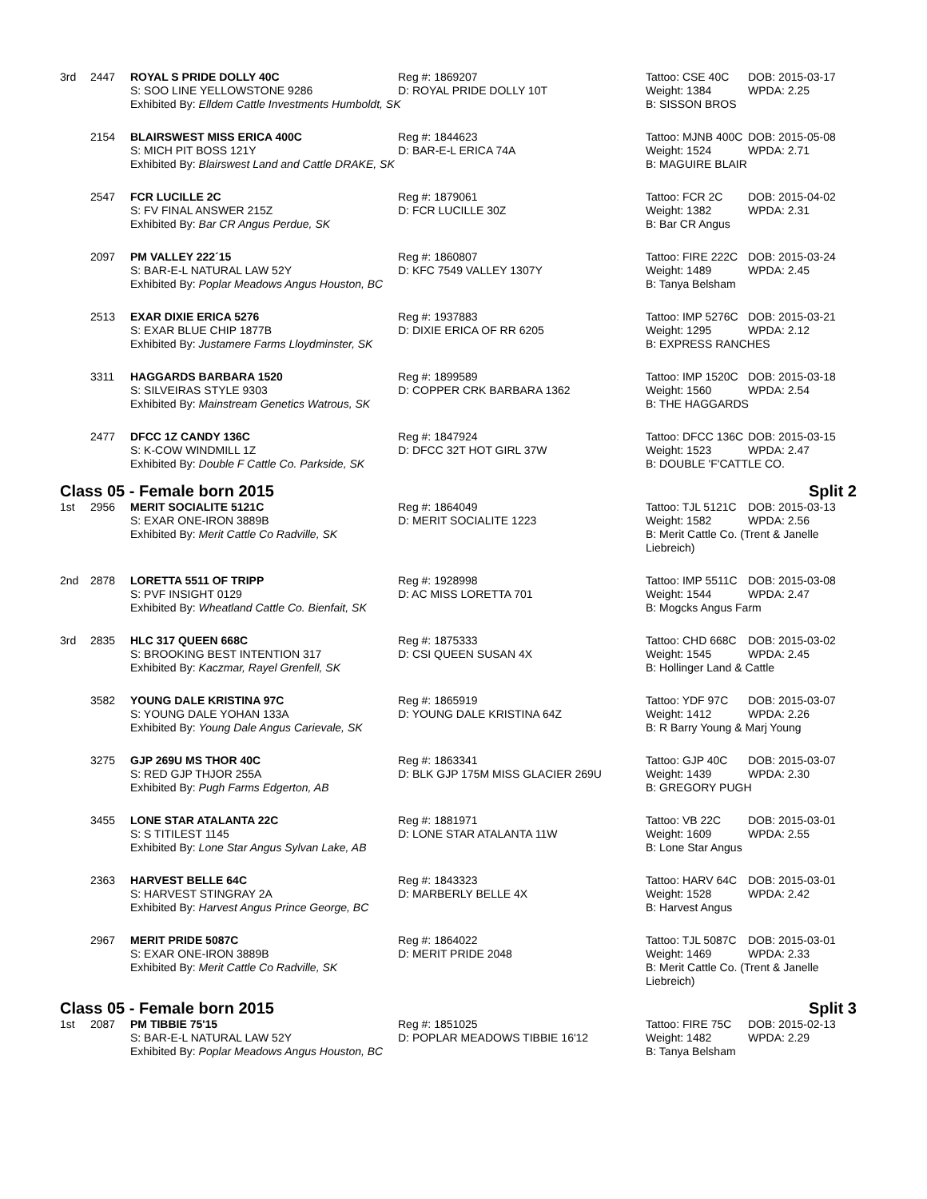| 3rd | 2447 | ROYAL S PRIDE DOLLY 40C | Reg #: 1869207 | Tattoo: CSE 40C | DOB: 2015-03-17 |
| | | S: SOO LINE YELLOWSTONE 9286 | D: ROYAL PRIDE DOLLY 10T | Weight: 1384 | WPDA: 2.25 |
| | | Exhibited By: Elldem Cattle Investments Humboldt, SK | | B: SISSON BROS | |
| | 2154 | BLAIRSWEST MISS ERICA 400C | Reg #: 1844623 | Tattoo: MJNB 400C | DOB: 2015-05-08 |
| | | S: MICH PIT BOSS 121Y | D: BAR-E-L ERICA 74A | Weight: 1524 | WPDA: 2.71 |
| | | Exhibited By: Blairswest Land and Cattle DRAKE, SK | | B: MAGUIRE BLAIR | |
| | 2547 | FCR LUCILLE 2C | Reg #: 1879061 | Tattoo: FCR 2C | DOB: 2015-04-02 |
| | | S: FV FINAL ANSWER 215Z | D: FCR LUCILLE 30Z | Weight: 1382 | WPDA: 2.31 |
| | | Exhibited By: Bar CR Angus Perdue, SK | | B: Bar CR Angus | |
| | 2097 | PM VALLEY 222´15 | Reg #: 1860807 | Tattoo: FIRE 222C | DOB: 2015-03-24 |
| | | S: BAR-E-L NATURAL LAW 52Y | D: KFC 7549 VALLEY 1307Y | Weight: 1489 | WPDA: 2.45 |
| | | Exhibited By: Poplar Meadows Angus Houston, BC | | B: Tanya Belsham | |
| | 2513 | EXAR DIXIE ERICA 5276 | Reg #: 1937883 | Tattoo: IMP 5276C | DOB: 2015-03-21 |
| | | S: EXAR BLUE CHIP 1877B | D: DIXIE ERICA OF RR 6205 | Weight: 1295 | WPDA: 2.12 |
| | | Exhibited By: Justamere Farms Lloydminster, SK | | B: EXPRESS RANCHES | |
| | 3311 | HAGGARDS BARBARA 1520 | Reg #: 1899589 | Tattoo: IMP 1520C | DOB: 2015-03-18 |
| | | S: SILVEIRAS STYLE 9303 | D: COPPER CRK BARBARA 1362 | Weight: 1560 | WPDA: 2.54 |
| | | Exhibited By: Mainstream Genetics Watrous, SK | | B: THE HAGGARDS | |
| | 2477 | DFCC 1Z CANDY 136C | Reg #: 1847924 | Tattoo: DFCC 136C | DOB: 2015-03-15 |
| | | S: K-COW WINDMILL 1Z | D: DFCC 32T HOT GIRL 37W | Weight: 1523 | WPDA: 2.47 |
| | | Exhibited By: Double F Cattle Co. Parkside, SK | | B: DOUBLE 'F'CATTLE CO. | |
Class 05 - Female born 2015 Split 2
| 1st | 2956 | MERIT SOCIALITE 5121C | Reg #: 1864049 | Tattoo: TJL 5121C | DOB: 2015-03-13 |
| | | S: EXAR ONE-IRON 3889B | D: MERIT SOCIALITE 1223 | Weight: 1582 | WPDA: 2.56 |
| | | Exhibited By: Merit Cattle Co Radville, SK | | B: Merit Cattle Co. (Trent & Janelle Liebreich) | |
| 2nd | 2878 | LORETTA 5511 OF TRIPP | Reg #: 1928998 | Tattoo: IMP 5511C | DOB: 2015-03-08 |
| | | S: PVF INSIGHT 0129 | D: AC MISS LORETTA 701 | Weight: 1544 | WPDA: 2.47 |
| | | Exhibited By: Wheatland Cattle Co. Bienfait, SK | | B: Mogcks Angus Farm | |
| 3rd | 2835 | HLC 317 QUEEN 668C | Reg #: 1875333 | Tattoo: CHD 668C | DOB: 2015-03-02 |
| | | S: BROOKING BEST INTENTION 317 | D: CSI QUEEN SUSAN 4X | Weight: 1545 | WPDA: 2.45 |
| | | Exhibited By: Kaczmar, Rayel Grenfell, SK | | B: Hollinger Land & Cattle | |
| | 3582 | YOUNG DALE KRISTINA 97C | Reg #: 1865919 | Tattoo: YDF 97C | DOB: 2015-03-07 |
| | | S: YOUNG DALE YOHAN 133A | D: YOUNG DALE KRISTINA 64Z | Weight: 1412 | WPDA: 2.26 |
| | | Exhibited By: Young Dale Angus Carievale, SK | | B: R Barry Young & Marj Young | |
| | 3275 | GJP 269U MS THOR 40C | Reg #: 1863341 | Tattoo: GJP 40C | DOB: 2015-03-07 |
| | | S: RED GJP THJOR 255A | D: BLK GJP 175M MISS GLACIER 269U | Weight: 1439 | WPDA: 2.30 |
| | | Exhibited By: Pugh Farms Edgerton, AB | | B: GREGORY PUGH | |
| | 3455 | LONE STAR ATALANTA 22C | Reg #: 1881971 | Tattoo: VB 22C | DOB: 2015-03-01 |
| | | S: S TITILEST 1145 | D: LONE STAR ATALANTA 11W | Weight: 1609 | WPDA: 2.55 |
| | | Exhibited By: Lone Star Angus Sylvan Lake, AB | | B: Lone Star Angus | |
| | 2363 | HARVEST BELLE 64C | Reg #: 1843323 | Tattoo: HARV 64C | DOB: 2015-03-01 |
| | | S: HARVEST STINGRAY 2A | D: MARBERLY BELLE 4X | Weight: 1528 | WPDA: 2.42 |
| | | Exhibited By: Harvest Angus Prince George, BC | | B: Harvest Angus | |
| | 2967 | MERIT PRIDE 5087C | Reg #: 1864022 | Tattoo: TJL 5087C | DOB: 2015-03-01 |
| | | S: EXAR ONE-IRON 3889B | D: MERIT PRIDE 2048 | Weight: 1469 | WPDA: 2.33 |
| | | Exhibited By: Merit Cattle Co Radville, SK | | B: Merit Cattle Co. (Trent & Janelle Liebreich) | |
Class 05 - Female born 2015 Split 3
| 1st | 2087 | PM TIBBIE 75'15 | Reg #: 1851025 | Tattoo: FIRE 75C | DOB: 2015-02-13 |
| | | S: BAR-E-L NATURAL LAW 52Y | D: POPLAR MEADOWS TIBBIE 16'12 | Weight: 1482 | WPDA: 2.29 |
| | | Exhibited By: Poplar Meadows Angus Houston, BC | | B: Tanya Belsham | |